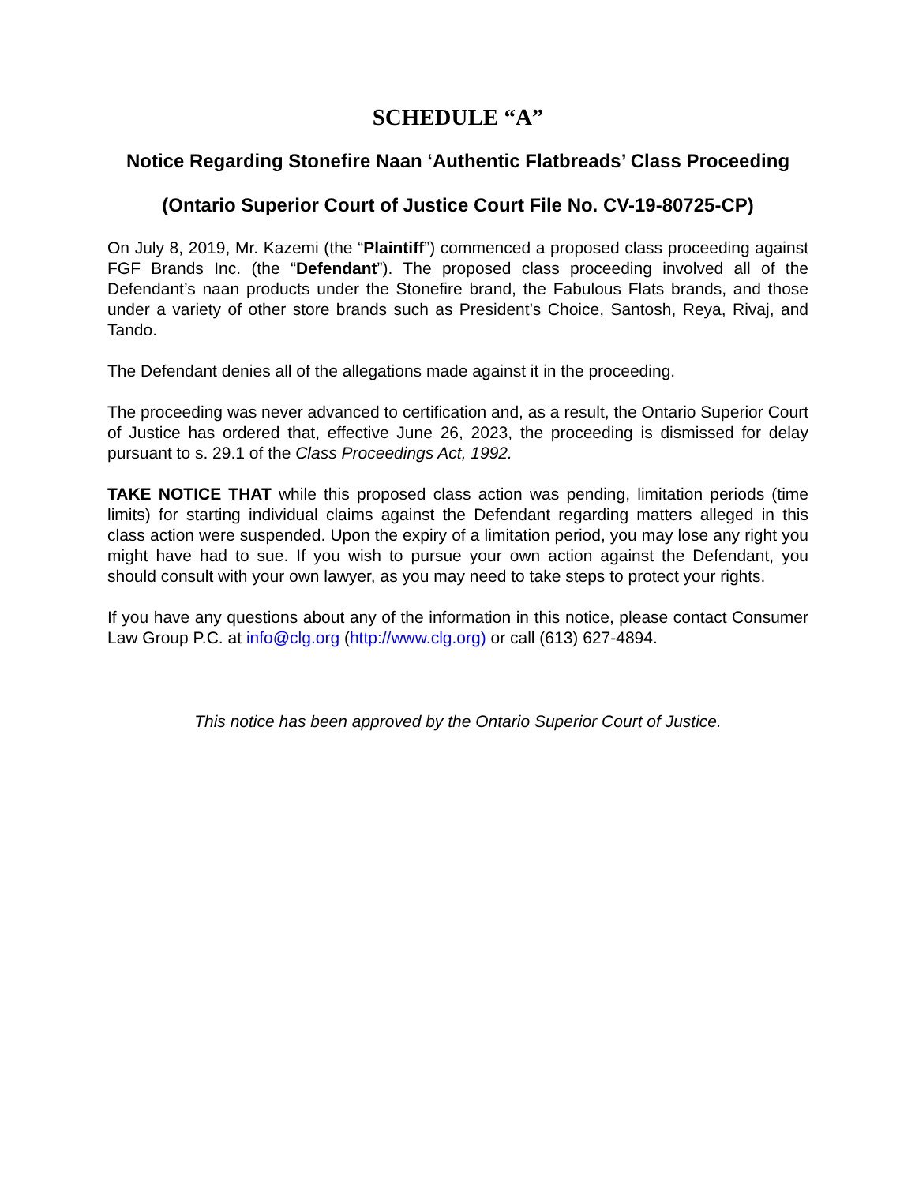SCHEDULE “A”
Notice Regarding Stonefire Naan ‘Authentic Flatbreads’ Class Proceeding
(Ontario Superior Court of Justice Court File No. CV-19-80725-CP)
On July 8, 2019, Mr. Kazemi (the “Plaintiff”) commenced a proposed class proceeding against FGF Brands Inc. (the “Defendant”). The proposed class proceeding involved all of the Defendant’s naan products under the Stonefire brand, the Fabulous Flats brands, and those under a variety of other store brands such as President’s Choice, Santosh, Reya, Rivaj, and Tando.
The Defendant denies all of the allegations made against it in the proceeding.
The proceeding was never advanced to certification and, as a result, the Ontario Superior Court of Justice has ordered that, effective June 26, 2023, the proceeding is dismissed for delay pursuant to s. 29.1 of the Class Proceedings Act, 1992.
TAKE NOTICE THAT while this proposed class action was pending, limitation periods (time limits) for starting individual claims against the Defendant regarding matters alleged in this class action were suspended. Upon the expiry of a limitation period, you may lose any right you might have had to sue. If you wish to pursue your own action against the Defendant, you should consult with your own lawyer, as you may need to take steps to protect your rights.
If you have any questions about any of the information in this notice, please contact Consumer Law Group P.C. at info@clg.org (http://www.clg.org) or call (613) 627-4894.
This notice has been approved by the Ontario Superior Court of Justice.